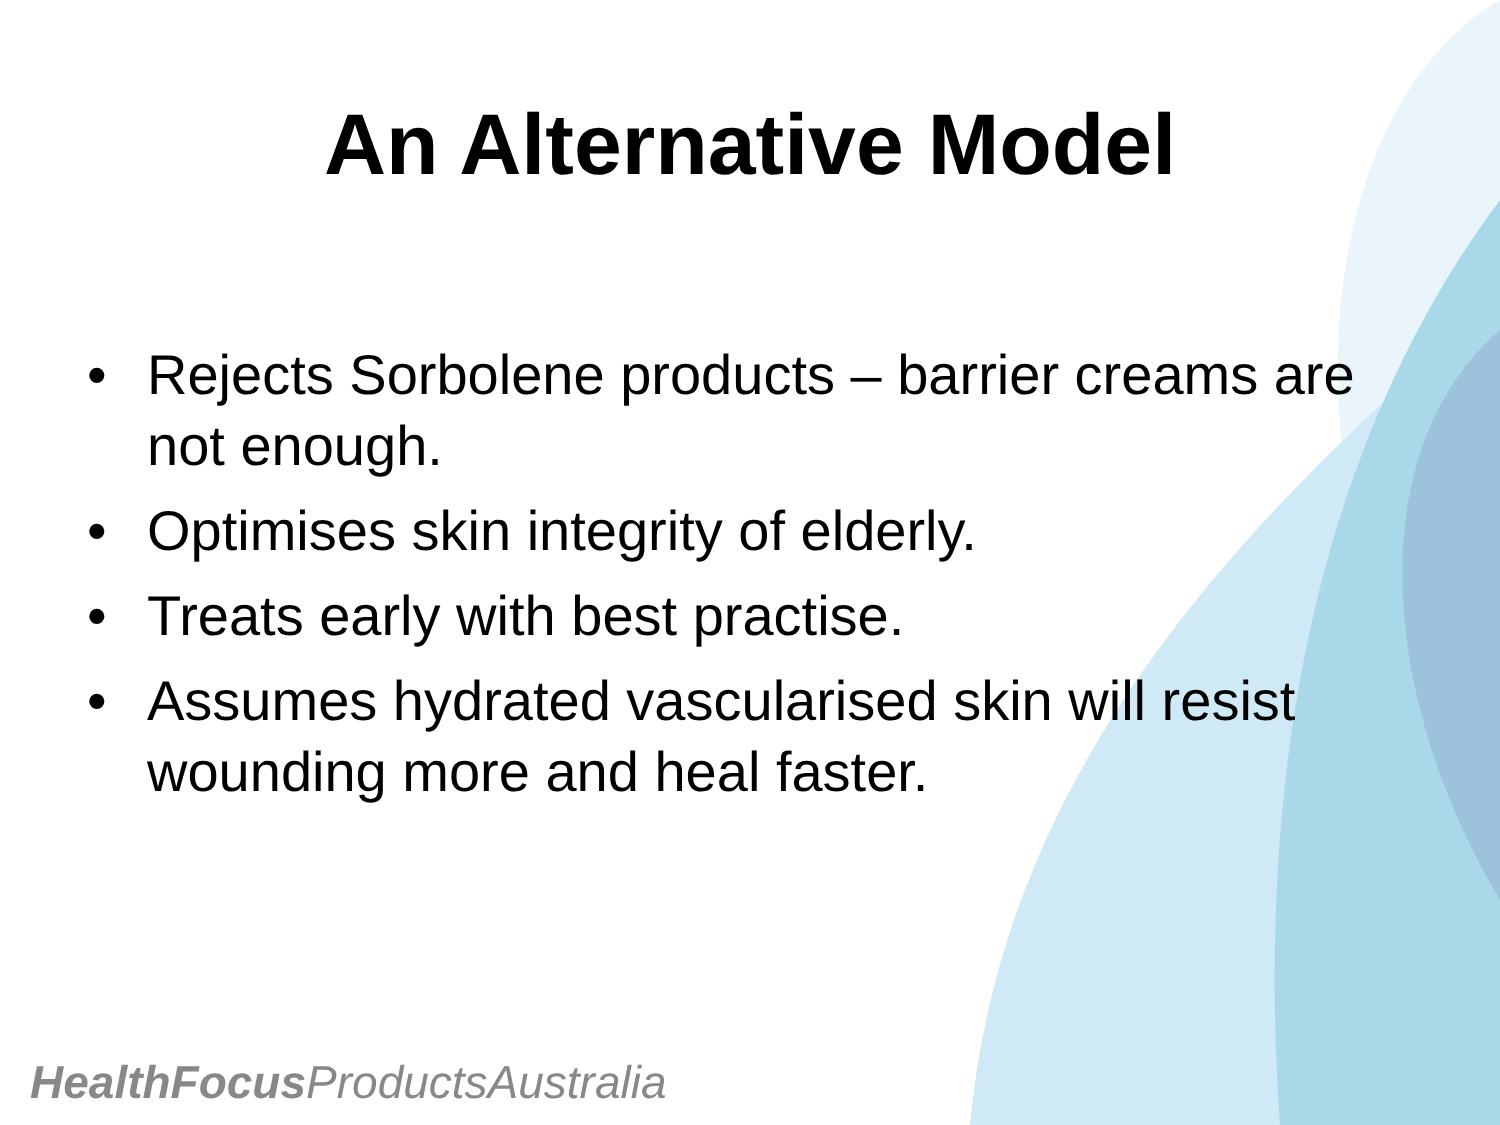An Alternative Model
• Rejects Sorbolene products – barrier creams are not enough.
• Optimises skin integrity of elderly.
• Treats early with best practise.
• Assumes hydrated vascularised skin will resist wounding more and heal faster.
HealthFocus ProductsAustralia